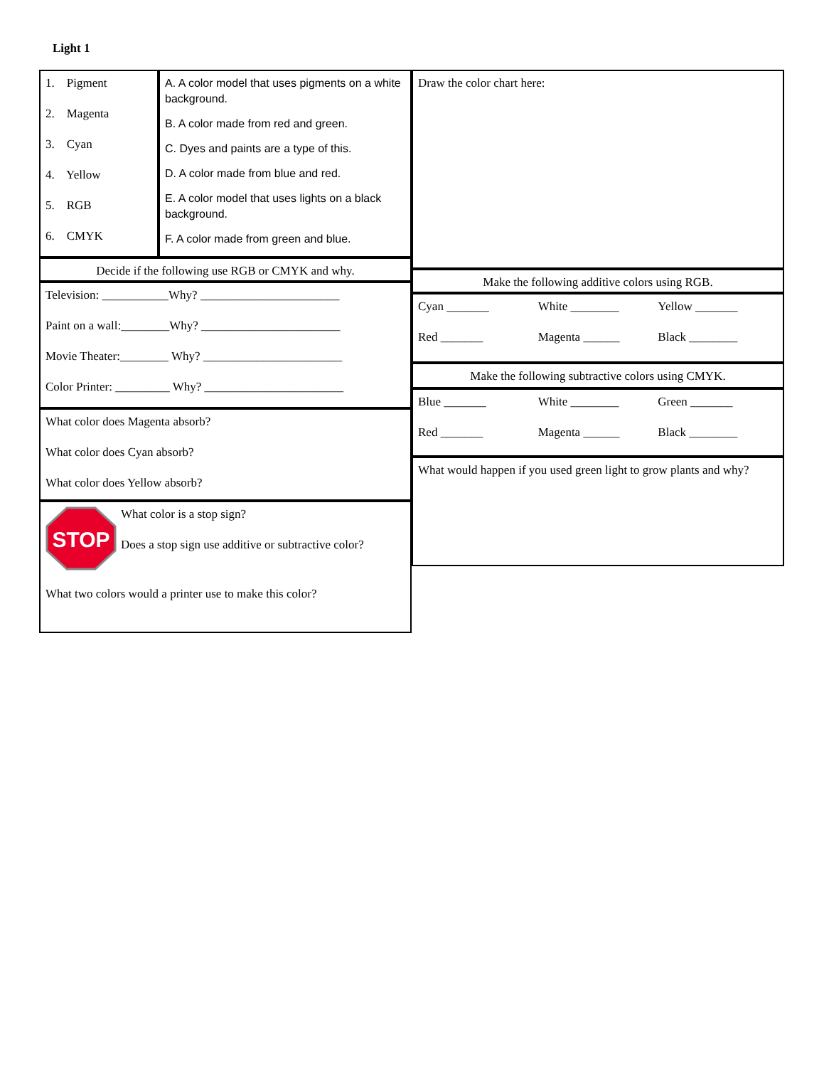Light 1
1. Pigment
2. Magenta
3. Cyan
4. Yellow
5. RGB
6. CMYK
A. A color model that uses pigments on a white background.
B. A color made from red and green.
C. Dyes and paints are a type of this.
D. A color made from blue and red.
E. A color model that uses lights on a black background.
F. A color made from green and blue.
Draw the color chart here:
Decide if the following use RGB or CMYK and why.
Television: ___________Why? _______________________
Paint on a wall:________Why? _______________________
Movie Theater:________ Why? _______________________
Color Printer: _________ Why? _______________________
Make the following additive colors using RGB.
Cyan _______ White ________ Yellow _______
Red _______ Magenta ______ Black ________
Make the following subtractive colors using CMYK.
Blue _______ White ________ Green _______
Red _______ Magenta ______ Black ________
What would happen if you used green light to grow plants and why?
What color does Magenta absorb?
What color does Cyan absorb?
What color does Yellow absorb?
STOP
What color is a stop sign?
Does a stop sign use additive or subtractive color?
What two colors would a printer use to make this color?